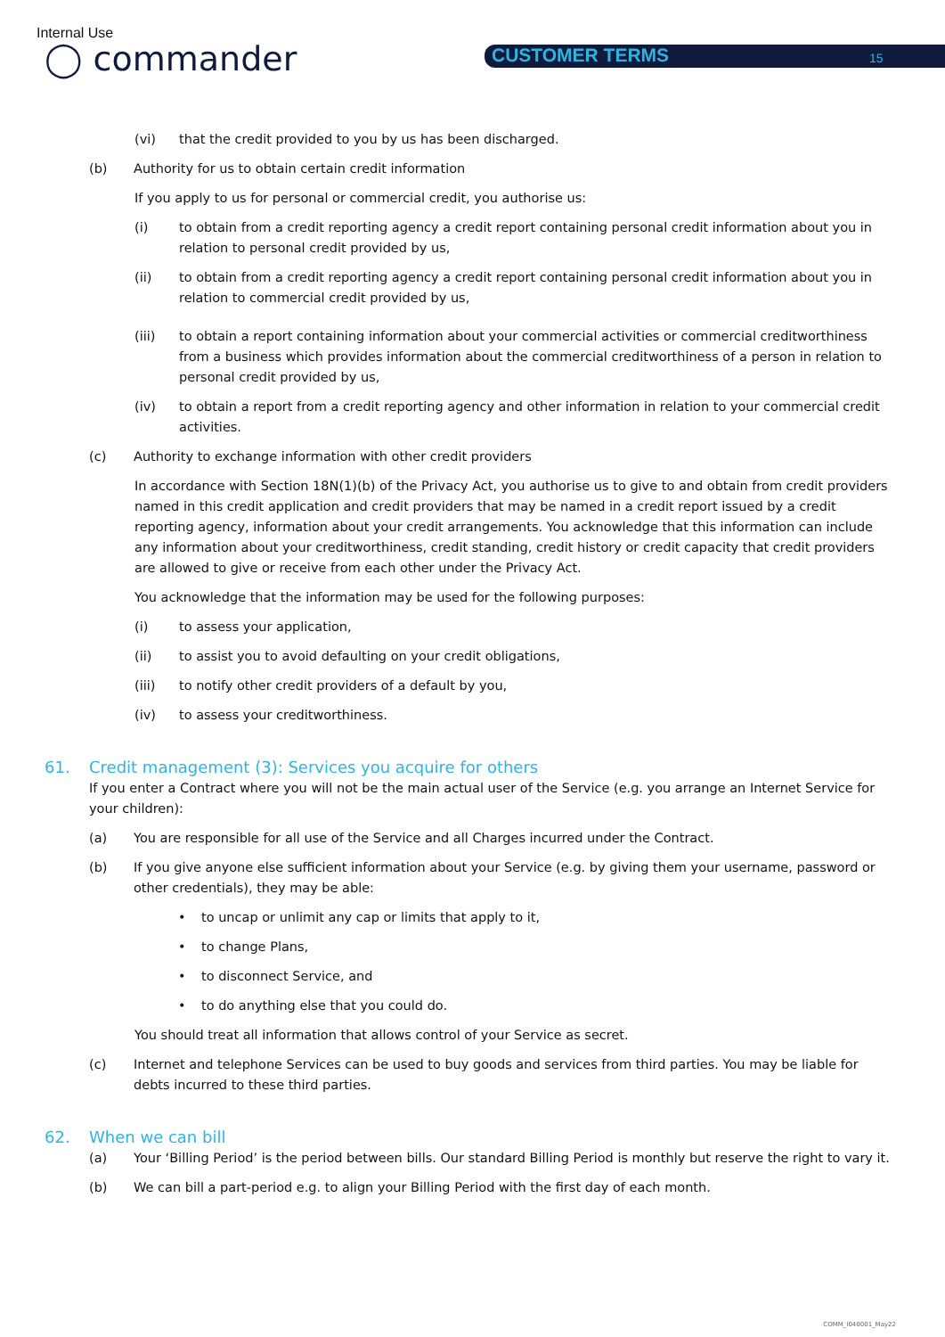Internal Use
◯ commander CUSTOMER TERMS 15
(vi) that the credit provided to you by us has been discharged.
(b) Authority for us to obtain certain credit information
If you apply to us for personal or commercial credit, you authorise us:
(i) to obtain from a credit reporting agency a credit report containing personal credit information about you in relation to personal credit provided by us,
(ii) to obtain from a credit reporting agency a credit report containing personal credit information about you in relation to commercial credit provided by us,
(iii) to obtain a report containing information about your commercial activities or commercial creditworthiness from a business which provides information about the commercial creditworthiness of a person in relation to personal credit provided by us,
(iv) to obtain a report from a credit reporting agency and other information in relation to your commercial credit activities.
(c) Authority to exchange information with other credit providers
In accordance with Section 18N(1)(b) of the Privacy Act, you authorise us to give to and obtain from credit providers named in this credit application and credit providers that may be named in a credit report issued by a credit reporting agency, information about your credit arrangements. You acknowledge that this information can include any information about your creditworthiness, credit standing, credit history or credit capacity that credit providers are allowed to give or receive from each other under the Privacy Act.
You acknowledge that the information may be used for the following purposes:
(i) to assess your application,
(ii) to assist you to avoid defaulting on your credit obligations,
(iii) to notify other credit providers of a default by you,
(iv) to assess your creditworthiness.
61. Credit management (3): Services you acquire for others
If you enter a Contract where you will not be the main actual user of the Service (e.g. you arrange an Internet Service for your children):
(a) You are responsible for all use of the Service and all Charges incurred under the Contract.
(b) If you give anyone else sufficient information about your Service (e.g. by giving them your username, password or other credentials), they may be able:
• to uncap or unlimit any cap or limits that apply to it,
• to change Plans,
• to disconnect Service, and
• to do anything else that you could do.
You should treat all information that allows control of your Service as secret.
(c) Internet and telephone Services can be used to buy goods and services from third parties. You may be liable for debts incurred to these third parties.
62. When we can bill
(a) Your ‘Billing Period’ is the period between bills. Our standard Billing Period is monthly but reserve the right to vary it.
(b) We can bill a part-period e.g. to align your Billing Period with the first day of each month.
COMM_I040001_May22